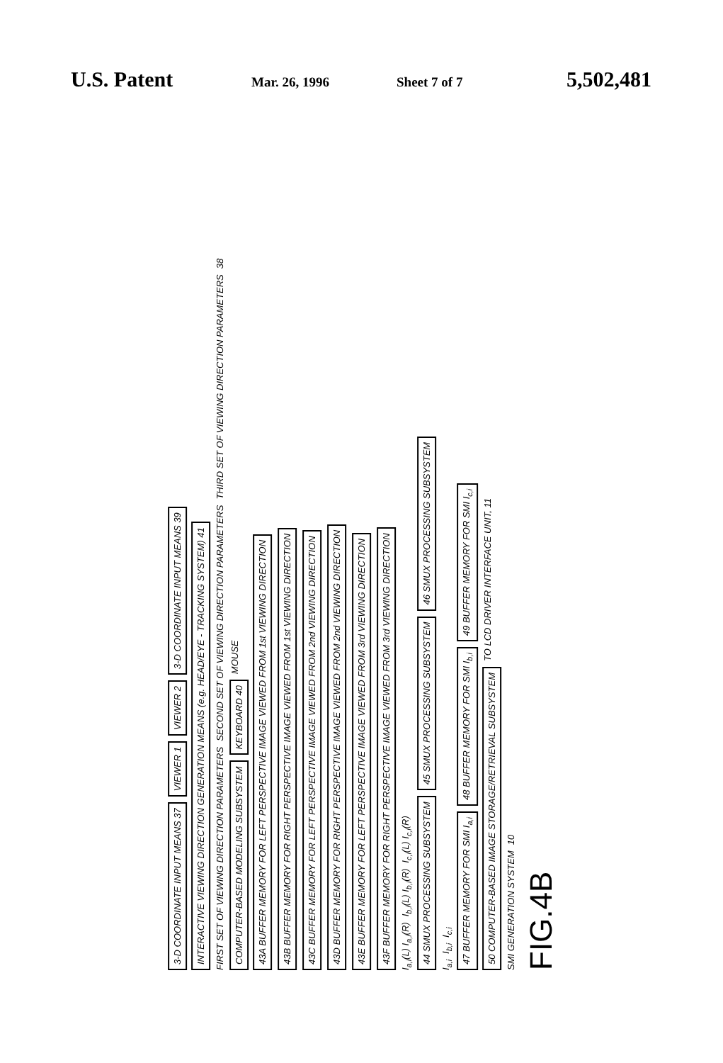U.S. Patent Mar. 26, 1996 Sheet 7 of 7 5,502,481
3-D COORDINATE INPUT MEANS 37
VIEWER 1
VIEWER 2
3-D COORDINATE INPUT MEANS 39
INTERACTIVE VIEWING DIRECTION GENERATION MEANS (e.g. HEAD/EYE - TRACKING SYSTEM) 41
FIRST SET OF VIEWING DIRECTION PARAMETERS SECOND SET OF VIEWING DIRECTION PARAMETERS THIRD SET OF VIEWING DIRECTION PARAMETERS 38
COMPUTER-BASED MODELING SUBSYSTEM
KEYBOARD 40
MOUSE
43A BUFFER MEMORY FOR LEFT PERSPECTIVE IMAGE VIEWED FROM 1st VIEWING DIRECTION
43B BUFFER MEMORY FOR RIGHT PERSPECTIVE IMAGE VIEWED FROM 1st VIEWING DIRECTION
43C BUFFER MEMORY FOR LEFT PERSPECTIVE IMAGE VIEWED FROM 2nd VIEWING DIRECTION
43D BUFFER MEMORY FOR RIGHT PERSPECTIVE IMAGE VIEWED FROM 2nd VIEWING DIRECTION
43E BUFFER MEMORY FOR LEFT PERSPECTIVE IMAGE VIEWED FROM 3rd VIEWING DIRECTION
43F BUFFER MEMORY FOR RIGHT PERSPECTIVE IMAGE VIEWED FROM 3rd VIEWING DIRECTION
I<sub>a,i</sub>(L) I<sub>a,i</sub>(R) I<sub>b,i</sub>(L) I<sub>b,i</sub>(R) I<sub>c,i</sub>(L) I<sub>c,i</sub>(R)
44 SMUX PROCESSING SUBSYSTEM
45 SMUX PROCESSING SUBSYSTEM
46 SMUX PROCESSING SUBSYSTEM
I<sub>a,i</sub> I<sub>b,i</sub> I<sub>c,i</sub>
47 BUFFER MEMORY FOR SMI I<sub>a,i</sub>
48 BUFFER MEMORY FOR SMI I<sub>b,i</sub>
49 BUFFER MEMORY FOR SMI I<sub>c,i</sub>
50 COMPUTER-BASED IMAGE STORAGE/RETRIEVAL SUBSYSTEM
TO LCD DRIVER INTERFACE UNIT, 11
SMI GENERATION SYSTEM 10
FIG.4B